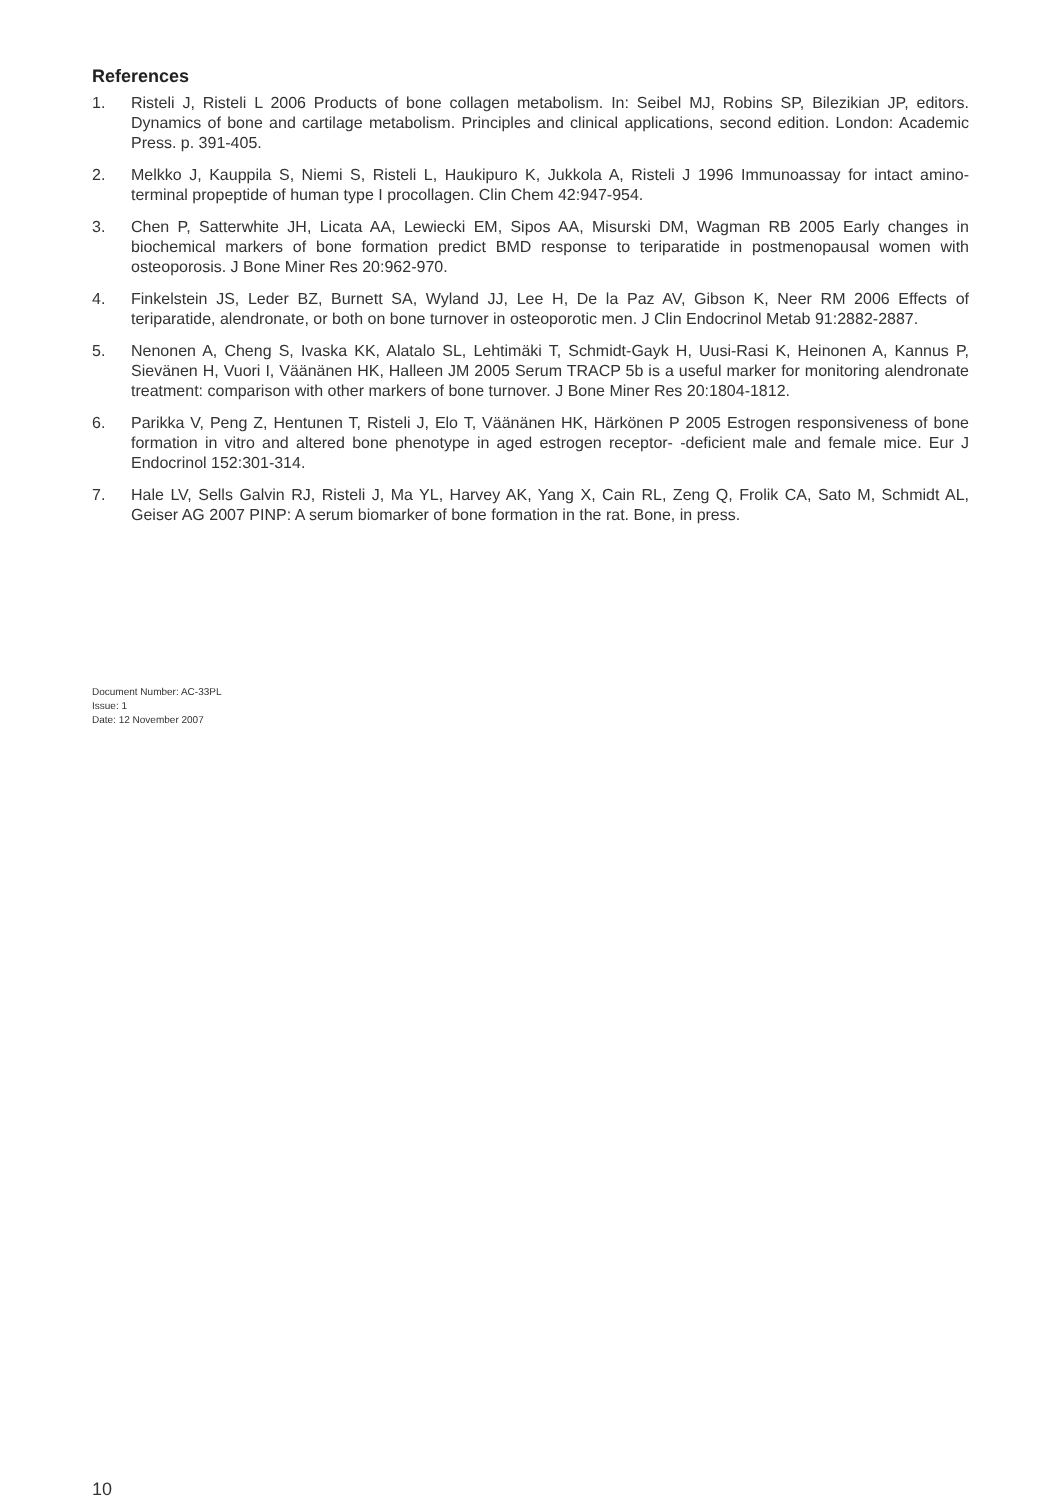References
1. Risteli J, Risteli L 2006 Products of bone collagen metabolism. In: Seibel MJ, Robins SP, Bilezikian JP, editors. Dynamics of bone and cartilage metabolism. Principles and clinical applications, second edition. London: Academic Press. p. 391-405.
2. Melkko J, Kauppila S, Niemi S, Risteli L, Haukipuro K, Jukkola A, Risteli J 1996 Immunoassay for intact amino-terminal propeptide of human type I procollagen. Clin Chem 42:947-954.
3. Chen P, Satterwhite JH, Licata AA, Lewiecki EM, Sipos AA, Misurski DM, Wagman RB 2005 Early changes in biochemical markers of bone formation predict BMD response to teriparatide in postmenopausal women with osteoporosis. J Bone Miner Res 20:962-970.
4. Finkelstein JS, Leder BZ, Burnett SA, Wyland JJ, Lee H, De la Paz AV, Gibson K, Neer RM 2006 Effects of teriparatide, alendronate, or both on bone turnover in osteoporotic men. J Clin Endocrinol Metab 91:2882-2887.
5. Nenonen A, Cheng S, Ivaska KK, Alatalo SL, Lehtimäki T, Schmidt-Gayk H, Uusi-Rasi K, Heinonen A, Kannus P, Sievänen H, Vuori I, Väänänen HK, Halleen JM 2005 Serum TRACP 5b is a useful marker for monitoring alendronate treatment: comparison with other markers of bone turnover. J Bone Miner Res 20:1804-1812.
6. Parikka V, Peng Z, Hentunen T, Risteli J, Elo T, Väänänen HK, Härkönen P 2005 Estrogen responsiveness of bone formation in vitro and altered bone phenotype in aged estrogen receptor- -deficient male and female mice. Eur J Endocrinol 152:301-314.
7. Hale LV, Sells Galvin RJ, Risteli J, Ma YL, Harvey AK, Yang X, Cain RL, Zeng Q, Frolik CA, Sato M, Schmidt AL, Geiser AG 2007 PINP: A serum biomarker of bone formation in the rat. Bone, in press.
Document Number: AC-33PL
Issue: 1
Date: 12 November 2007
10